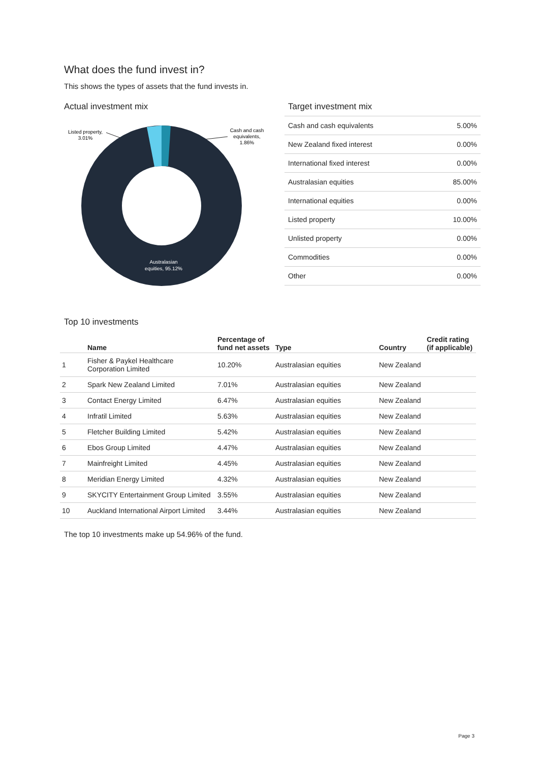What does the fund invest in?
This shows the types of assets that the fund invests in.
Actual investment mix
Listed property,
3.01%
Cash and cash
equivalents,
1.86%
Australasian
equities, 95.12%
Target investment mix
| Cash and cash equivalents | 5.00% |
| New Zealand fixed interest | 0.00% |
| International fixed interest | 0.00% |
| Australasian equities | 85.00% |
| International equities | 0.00% |
| Listed property | 10.00% |
| Unlisted property | 0.00% |
| Commodities | 0.00% |
| Other | 0.00% |
Top 10 investments
| | Name | Percentage of fund net assets | Type | Country | Credit rating (if applicable) |
| --- | --- | --- | --- | --- | --- |
| 1 | Fisher & Paykel Healthcare Corporation Limited | 10.20% | Australasian equities | New Zealand | |
| 2 | Spark New Zealand Limited | 7.01% | Australasian equities | New Zealand | |
| 3 | Contact Energy Limited | 6.47% | Australasian equities | New Zealand | |
| 4 | Infratil Limited | 5.63% | Australasian equities | New Zealand | |
| 5 | Fletcher Building Limited | 5.42% | Australasian equities | New Zealand | |
| 6 | Ebos Group Limited | 4.47% | Australasian equities | New Zealand | |
| 7 | Mainfreight Limited | 4.45% | Australasian equities | New Zealand | |
| 8 | Meridian Energy Limited | 4.32% | Australasian equities | New Zealand | |
| 9 | SKYCITY Entertainment Group Limited | 3.55% | Australasian equities | New Zealand | |
| 10 | Auckland International Airport Limited | 3.44% | Australasian equities | New Zealand | |
The top 10 investments make up 54.96% of the fund.
Page 3